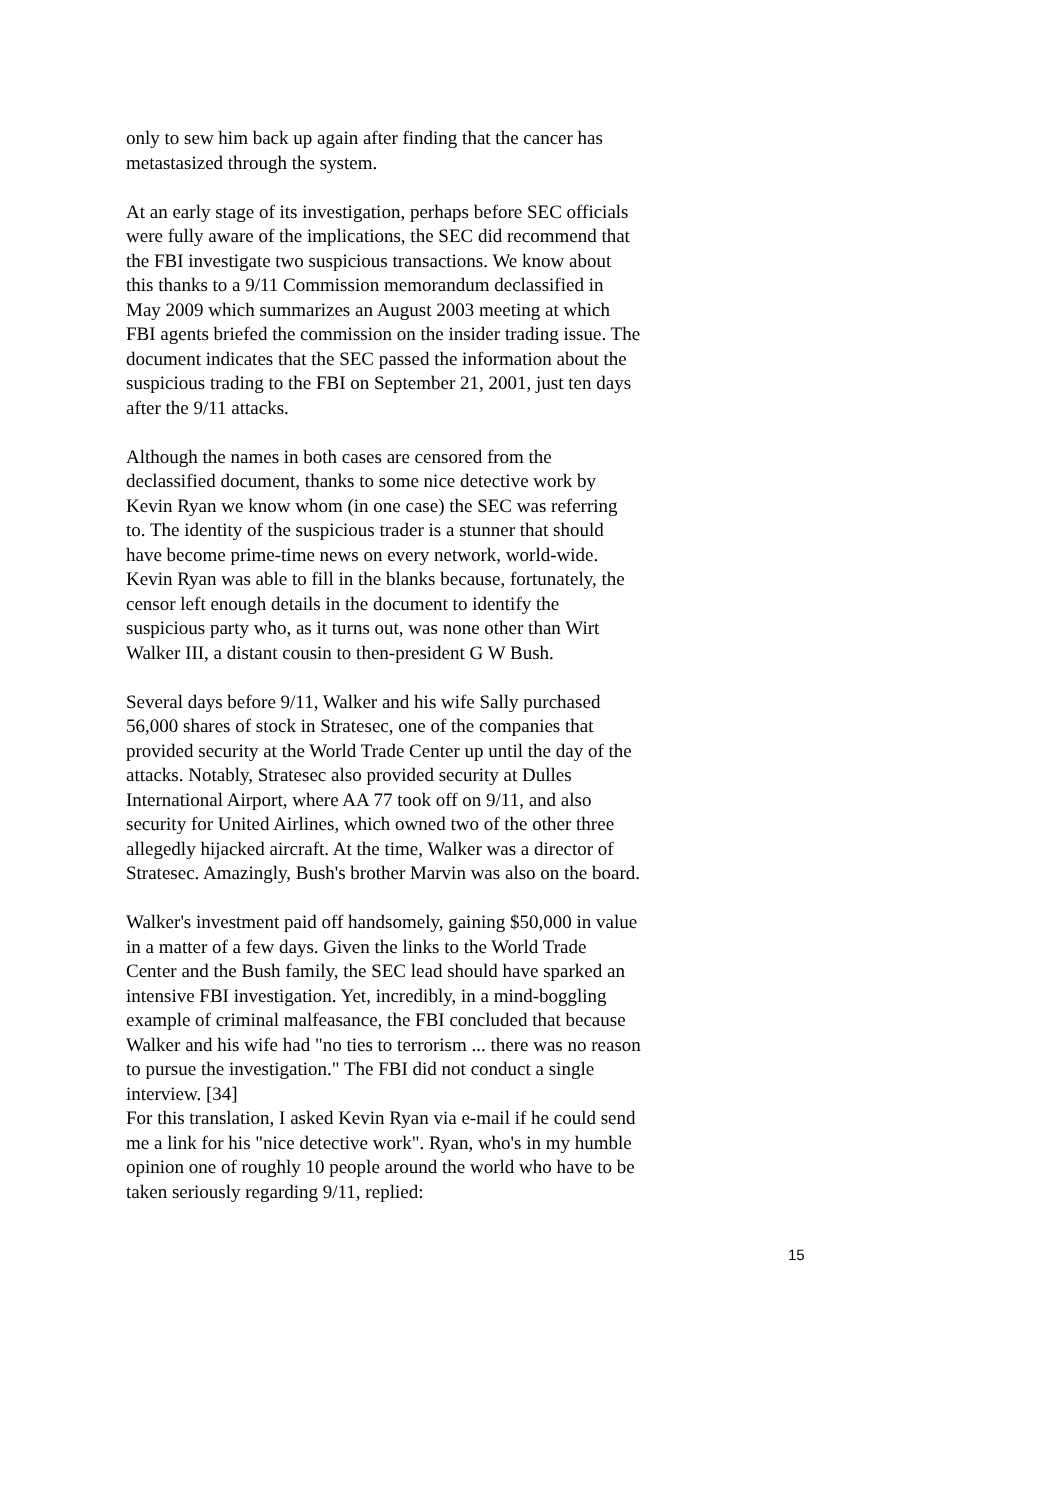only to sew him back up again after finding that the cancer has metastasized through the system.
At an early stage of its investigation, perhaps before SEC officials were fully aware of the implications, the SEC did recommend that the FBI investigate two suspicious transactions. We know about this thanks to a 9/11 Commission memorandum declassified in May 2009 which summarizes an August 2003 meeting at which FBI agents briefed the commission on the insider trading issue. The document indicates that the SEC passed the information about the suspicious trading to the FBI on September 21, 2001, just ten days after the 9/11 attacks.
Although the names in both cases are censored from the declassified document, thanks to some nice detective work by Kevin Ryan we know whom (in one case) the SEC was referring to. The identity of the suspicious trader is a stunner that should have become prime-time news on every network, world-wide. Kevin Ryan was able to fill in the blanks because, fortunately, the censor left enough details in the document to identify the suspicious party who, as it turns out, was none other than Wirt Walker III, a distant cousin to then-president G W Bush.
Several days before 9/11, Walker and his wife Sally purchased 56,000 shares of stock in Stratesec, one of the companies that provided security at the World Trade Center up until the day of the attacks. Notably, Stratesec also provided security at Dulles International Airport, where AA 77 took off on 9/11, and also security for United Airlines, which owned two of the other three allegedly hijacked aircraft. At the time, Walker was a director of Stratesec. Amazingly, Bush's brother Marvin was also on the board.
Walker's investment paid off handsomely, gaining $50,000 in value in a matter of a few days. Given the links to the World Trade Center and the Bush family, the SEC lead should have sparked an intensive FBI investigation. Yet, incredibly, in a mind-boggling example of criminal malfeasance, the FBI concluded that because Walker and his wife had "no ties to terrorism ... there was no reason to pursue the investigation." The FBI did not conduct a single interview. [34]
For this translation, I asked Kevin Ryan via e-mail if he could send me a link for his "nice detective work". Ryan, who's in my humble opinion one of roughly 10 people around the world who have to be taken seriously regarding 9/11, replied:
15